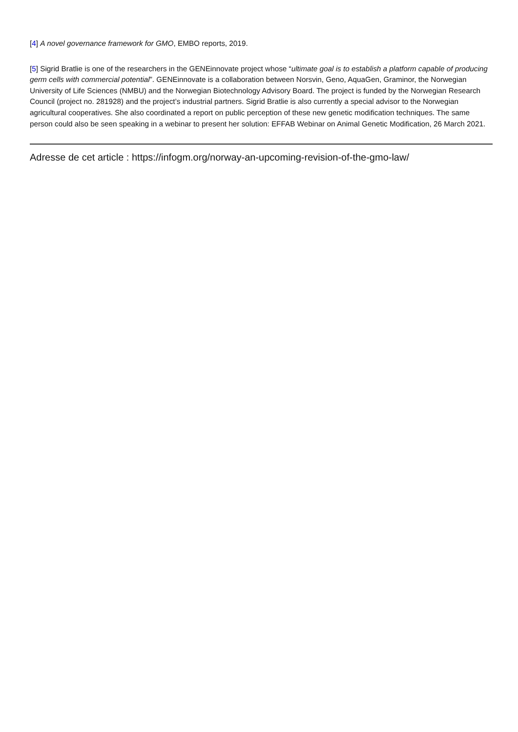[4] A novel governance framework for GMO, EMBO reports, 2019.
[5] Sigrid Bratlie is one of the researchers in the GENEinnovate project whose “ultimate goal is to establish a platform capable of producing germ cells with commercial potential”. GENEinnovate is a collaboration between Norsvin, Geno, AquaGen, Graminor, the Norwegian University of Life Sciences (NMBU) and the Norwegian Biotechnology Advisory Board. The project is funded by the Norwegian Research Council (project no. 281928) and the project’s industrial partners. Sigrid Bratlie is also currently a special advisor to the Norwegian agricultural cooperatives. She also coordinated a report on public perception of these new genetic modification techniques. The same person could also be seen speaking in a webinar to present her solution: EFFAB Webinar on Animal Genetic Modification, 26 March 2021.
Adresse de cet article : https://infogm.org/norway-an-upcoming-revision-of-the-gmo-law/